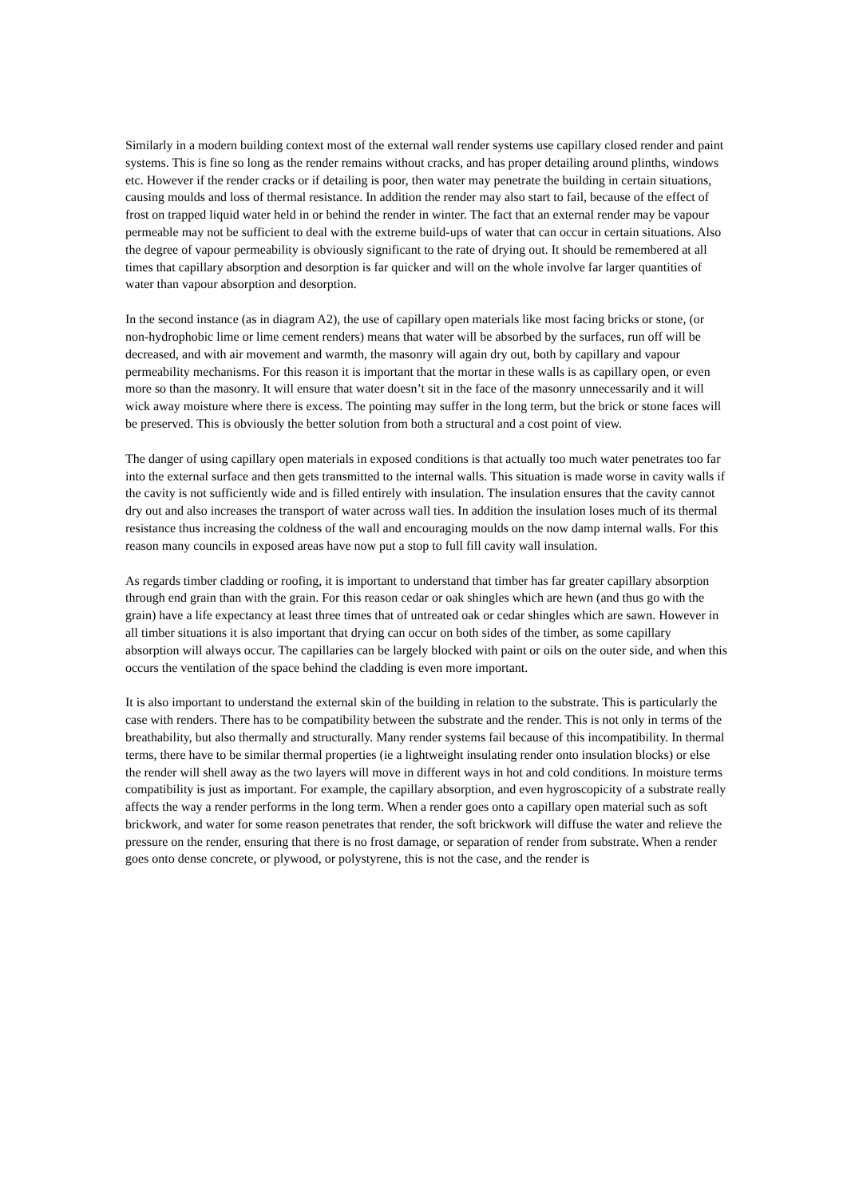Similarly in a modern building context most of the external wall render systems use capillary closed render and paint systems. This is fine so long as the render remains without cracks, and has proper detailing around plinths, windows etc. However if the render cracks or if detailing is poor, then water may penetrate the building in certain situations, causing moulds and loss of thermal resistance. In addition the render may also start to fail, because of the effect of frost on trapped liquid water held in or behind the render in winter. The fact that an external render may be vapour permeable may not be sufficient to deal with the extreme build-ups of water that can occur in certain situations. Also the degree of vapour permeability is obviously significant to the rate of drying out. It should be remembered at all times that capillary absorption and desorption is far quicker and will on the whole involve far larger quantities of water than vapour absorption and desorption.
In the second instance (as in diagram A2), the use of capillary open materials like most facing bricks or stone, (or non-hydrophobic lime or lime cement renders) means that water will be absorbed by the surfaces, run off will be decreased, and with air movement and warmth, the masonry will again dry out, both by capillary and vapour permeability mechanisms. For this reason it is important that the mortar in these walls is as capillary open, or even more so than the masonry. It will ensure that water doesn’t sit in the face of the masonry unnecessarily and it will wick away moisture where there is excess. The pointing may suffer in the long term, but the brick or stone faces will be preserved. This is obviously the better solution from both a structural and a cost point of view.
The danger of using capillary open materials in exposed conditions is that actually too much water penetrates too far into the external surface and then gets transmitted to the internal walls. This situation is made worse in cavity walls if the cavity is not sufficiently wide and is filled entirely with insulation. The insulation ensures that the cavity cannot dry out and also increases the transport of water across wall ties. In addition the insulation loses much of its thermal resistance thus increasing the coldness of the wall and encouraging moulds on the now damp internal walls. For this reason many councils in exposed areas have now put a stop to full fill cavity wall insulation.
As regards timber cladding or roofing, it is important to understand that timber has far greater capillary absorption through end grain than with the grain. For this reason cedar or oak shingles which are hewn (and thus go with the grain) have a life expectancy at least three times that of untreated oak or cedar shingles which are sawn. However in all timber situations it is also important that drying can occur on both sides of the timber, as some capillary absorption will always occur. The capillaries can be largely blocked with paint or oils on the outer side, and when this occurs the ventilation of the space behind the cladding is even more important.
It is also important to understand the external skin of the building in relation to the substrate. This is particularly the case with renders. There has to be compatibility between the substrate and the render. This is not only in terms of the breathability, but also thermally and structurally. Many render systems fail because of this incompatibility. In thermal terms, there have to be similar thermal properties (ie a lightweight insulating render onto insulation blocks) or else the render will shell away as the two layers will move in different ways in hot and cold conditions. In moisture terms compatibility is just as important. For example, the capillary absorption, and even hygroscopicity of a substrate really affects the way a render performs in the long term. When a render goes onto a capillary open material such as soft brickwork, and water for some reason penetrates that render, the soft brickwork will diffuse the water and relieve the pressure on the render, ensuring that there is no frost damage, or separation of render from substrate. When a render goes onto dense concrete, or plywood, or polystyrene, this is not the case, and the render is